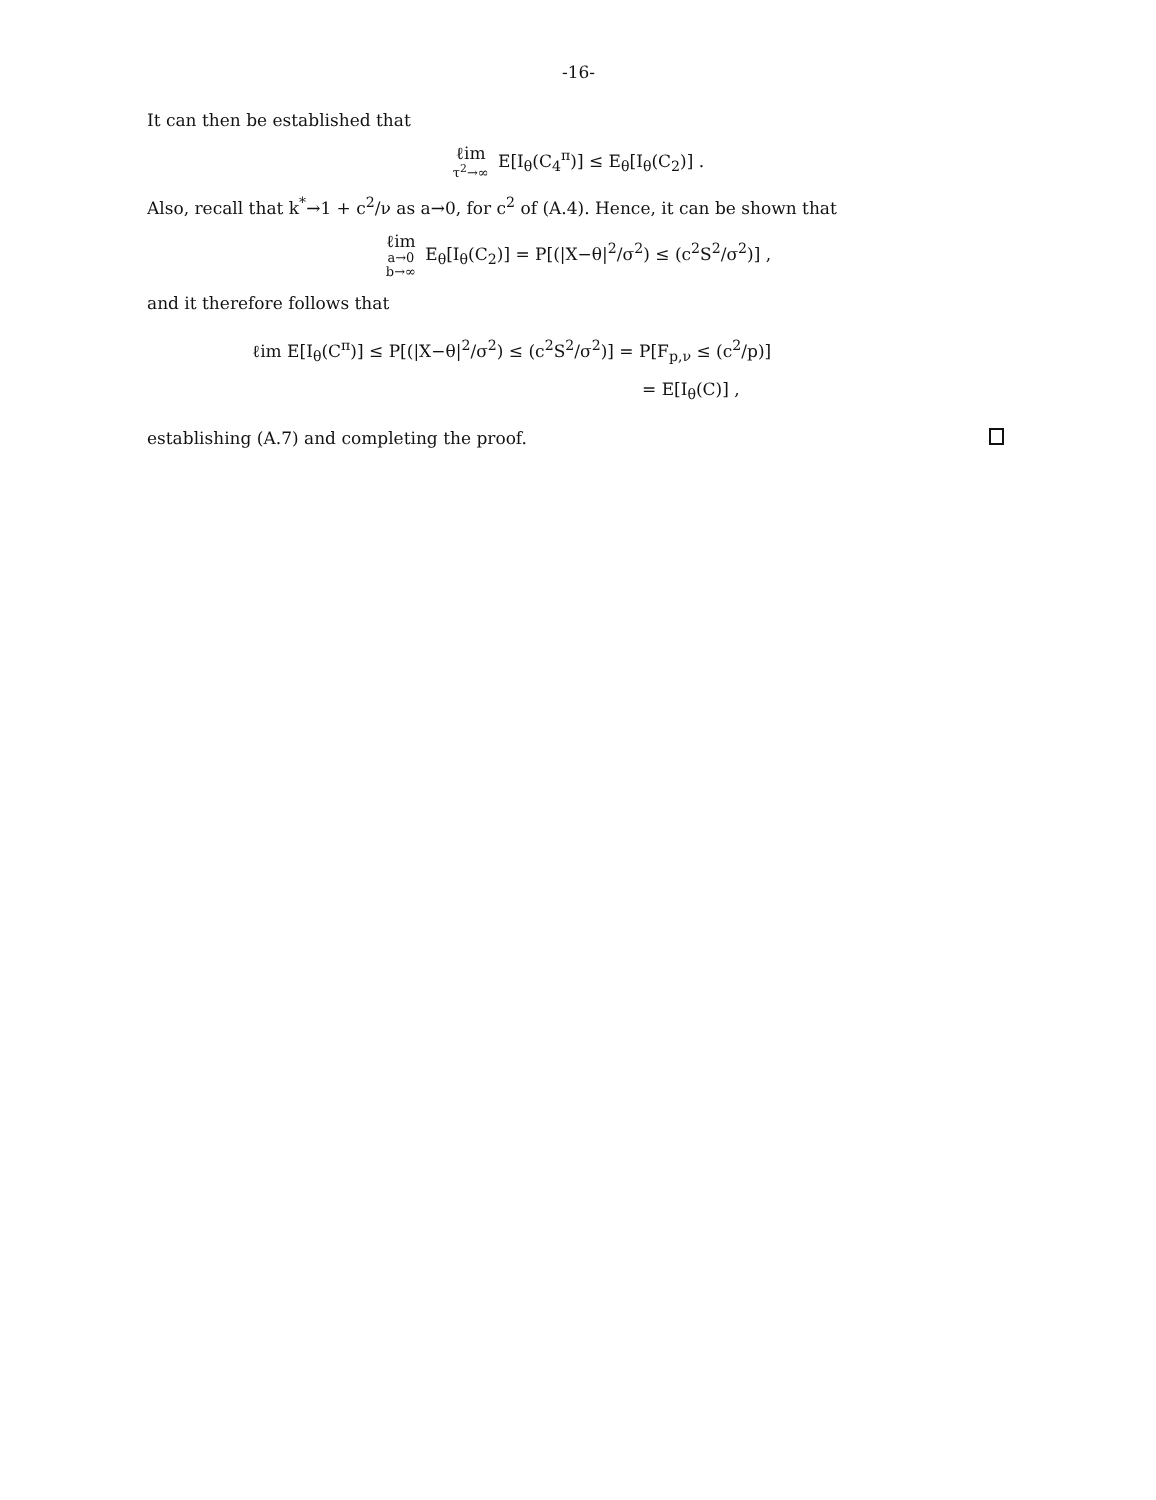-16-
It can then be established that
ℓim τ<sup>2</sup>→∞ E[I<sub>θ</sub>(C<sub>4</sub><sup>π</sup>)] ≤ E<sub>θ</sub>[I<sub>θ</sub>(C<sub>2</sub>)] .
Also, recall that k<sup>*</sup>→1 + c<sup>2</sup>/ν as a→0, for c<sup>2</sup> of (A.4). Hence, it can be shown that
ℓim a→0 b→∞ E<sub>θ</sub>[I<sub>θ</sub>(C<sub>2</sub>)] = P[(|X−θ|<sup>2</sup>/σ<sup>2</sup>) ≤ (c<sup>2</sup>S<sup>2</sup>/σ<sup>2</sup>)] ,
and it therefore follows that
ℓim E[I<sub>θ</sub>(C<sup>π</sup>)] ≤ P[(|X−θ|<sup>2</sup>/σ<sup>2</sup>) ≤ (c<sup>2</sup>S<sup>2</sup>/σ<sup>2</sup>)] = P[F<sub>p,ν</sub> ≤ (c<sup>2</sup>/p)]
= E[I<sub>θ</sub>(C)] ,
establishing (A.7) and completing the proof.